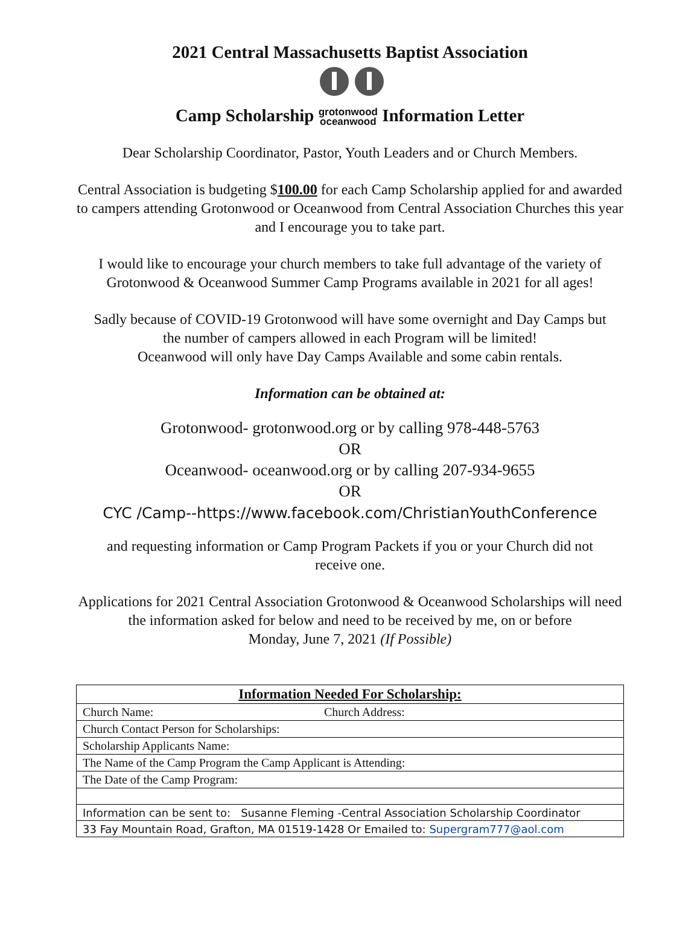2021 Central Massachusetts Baptist Association
Camp Scholarship grotonwood
oceanwood Information Letter
Dear Scholarship Coordinator, Pastor, Youth Leaders and or Church Members.
Central Association is budgeting $100.00 for each Camp Scholarship applied for and awarded
to campers attending Grotonwood or Oceanwood from Central Association Churches this year
and I encourage you to take part.
I would like to encourage your church members to take full advantage of the variety of
Grotonwood & Oceanwood Summer Camp Programs available in 2021 for all ages!
Sadly because of COVID-19 Grotonwood will have some overnight and Day Camps but
the number of campers allowed in each Program will be limited!
Oceanwood will only have Day Camps Available and some cabin rentals.
Information can be obtained at:
Grotonwood- grotonwood.org or by calling 978-448-5763
OR
Oceanwood- oceanwood.org or by calling 207-934-9655
OR
CYC /Camp--https://www.facebook.com/ChristianYouthConference
and requesting information or Camp Program Packets if you or your Church did not
receive one.
Applications for 2021 Central Association Grotonwood & Oceanwood Scholarships will need
the information asked for below and need to be received by me, on or before
Monday, June 7, 2021 (If Possible)
| Information Needed For Scholarship: | |
| Church Name: | Church Address: |
| Church Contact Person for Scholarships: | |
| Scholarship Applicants Name: | |
| The Name of the Camp Program the Camp Applicant is Attending: | |
| The Date of the Camp Program: | |
| Information can be sent to: Susanne Fleming -Central Association Scholarship Coordinator | |
| 33 Fay Mountain Road, Grafton, MA 01519-1428 Or Emailed to: Supergram777@aol.com | |